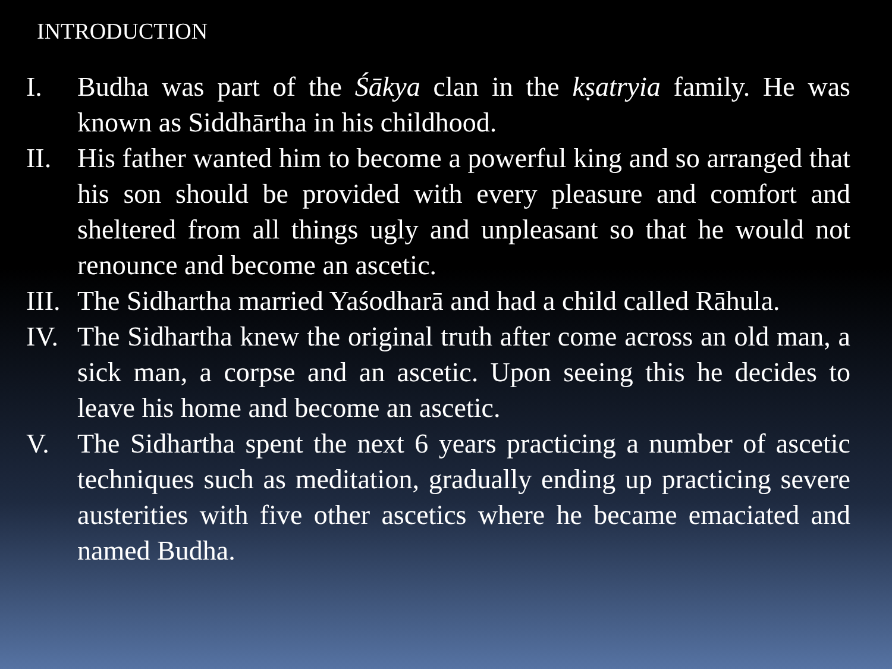INTRODUCTION
I. Budha was part of the Śākya clan in the kṣatryia family. He was known as Siddhārtha in his childhood.
II. His father wanted him to become a powerful king and so arranged that his son should be provided with every pleasure and comfort and sheltered from all things ugly and unpleasant so that he would not renounce and become an ascetic.
III. The Sidhartha married Yaśodharā and had a child called Rāhula.
IV. The Sidhartha knew the original truth after come across an old man, a sick man, a corpse and an ascetic. Upon seeing this he decides to leave his home and become an ascetic.
V. The Sidhartha spent the next 6 years practicing a number of ascetic techniques such as meditation, gradually ending up practicing severe austerities with five other ascetics where he became emaciated and named Budha.